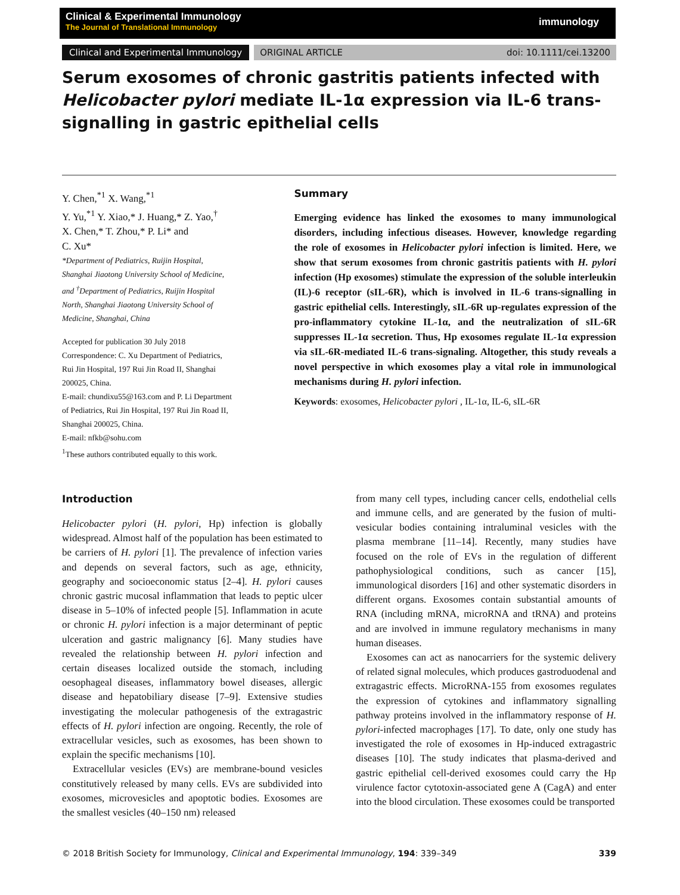Clinical & Experimental Immunology
The Journal of Translational Immunology
immunology
Clinical and Experimental Immunology ORIGINAL ARTICLE doi: 10.1111/cei.13200
Serum exosomes of chronic gastritis patients infected with Helicobacter pylori mediate IL-1α expression via IL-6 trans-signalling in gastric epithelial cells
Y. Chen,<sup>*1</sup> X. Wang,<sup>*1</sup>
Y. Yu,<sup>*1</sup> Y. Xiao,* J. Huang,* Z. Yao,<sup>†</sup>
X. Chen,* T. Zhou,* P. Li* and
C. Xu*
*Department of Pediatrics, Ruijin Hospital, Shanghai Jiaotong University School of Medicine, and <sup>†</sup>Department of Pediatrics, Ruijin Hospital North, Shanghai Jiaotong University School of Medicine, Shanghai, China
Accepted for publication 30 July 2018
Correspondence: C. Xu Department of Pediatrics, Rui Jin Hospital, 197 Rui Jin Road II, Shanghai 200025, China.
E-mail: chundixu55@163.com and P. Li Department of Pediatrics, Rui Jin Hospital, 197 Rui Jin Road II, Shanghai 200025, China.
E-mail: nfkb@sohu.com
<sup>1</sup> These authors contributed equally to this work.
Summary
Emerging evidence has linked the exosomes to many immunological disorders, including infectious diseases. However, knowledge regarding the role of exosomes in Helicobacter pylori infection is limited. Here, we show that serum exosomes from chronic gastritis patients with H. pylori infection (Hp exosomes) stimulate the expression of the soluble interleukin (IL)-6 receptor (sIL-6R), which is involved in IL-6 trans-signalling in gastric epithelial cells. Interestingly, sIL-6R up-regulates expression of the pro-inflammatory cytokine IL-1α, and the neutralization of sIL-6R suppresses IL-1α secretion. Thus, Hp exosomes regulate IL-1α expression via sIL-6R-mediated IL-6 trans-signaling. Altogether, this study reveals a novel perspective in which exosomes play a vital role in immunological mechanisms during H. pylori infection.
Keywords: exosomes, Helicobacter pylori , IL-1α, IL-6, sIL-6R
Introduction
Helicobacter pylori (H. pylori, Hp) infection is globally widespread. Almost half of the population has been estimated to be carriers of H. pylori [1]. The prevalence of infection varies and depends on several factors, such as age, ethnicity, geography and socioeconomic status [2–4]. H. pylori causes chronic gastric mucosal inflammation that leads to peptic ulcer disease in 5–10% of infected people [5]. Inflammation in acute or chronic H. pylori infection is a major determinant of peptic ulceration and gastric malignancy [6]. Many studies have revealed the relationship between H. pylori infection and certain diseases localized outside the stomach, including oesophageal diseases, inflammatory bowel diseases, allergic disease and hepatobiliary disease [7–9]. Extensive studies investigating the molecular pathogenesis of the extragastric effects of H. pylori infection are ongoing. Recently, the role of extracellular vesicles, such as exosomes, has been shown to explain the specific mechanisms [10].
Extracellular vesicles (EVs) are membrane-bound vesicles constitutively released by many cells. EVs are subdivided into exosomes, microvesicles and apoptotic bodies. Exosomes are the smallest vesicles (40–150 nm) released
from many cell types, including cancer cells, endothelial cells and immune cells, and are generated by the fusion of multi-vesicular bodies containing intraluminal vesicles with the plasma membrane [11–14]. Recently, many studies have focused on the role of EVs in the regulation of different pathophysiological conditions, such as cancer [15], immunological disorders [16] and other systematic disorders in different organs. Exosomes contain substantial amounts of RNA (including mRNA, microRNA and tRNA) and proteins and are involved in immune regulatory mechanisms in many human diseases.
Exosomes can act as nanocarriers for the systemic delivery of related signal molecules, which produces gastroduodenal and extragastric effects. MicroRNA-155 from exosomes regulates the expression of cytokines and inflammatory signalling pathway proteins involved in the inflammatory response of H. pylori-infected macrophages [17]. To date, only one study has investigated the role of exosomes in Hp-induced extragastric diseases [10]. The study indicates that plasma-derived and gastric epithelial cell-derived exosomes could carry the Hp virulence factor cytotoxin-associated gene A (CagA) and enter into the blood circulation. These exosomes could be transported
© 2018 British Society for Immunology, Clinical and Experimental Immunology, 194: 339–349 339